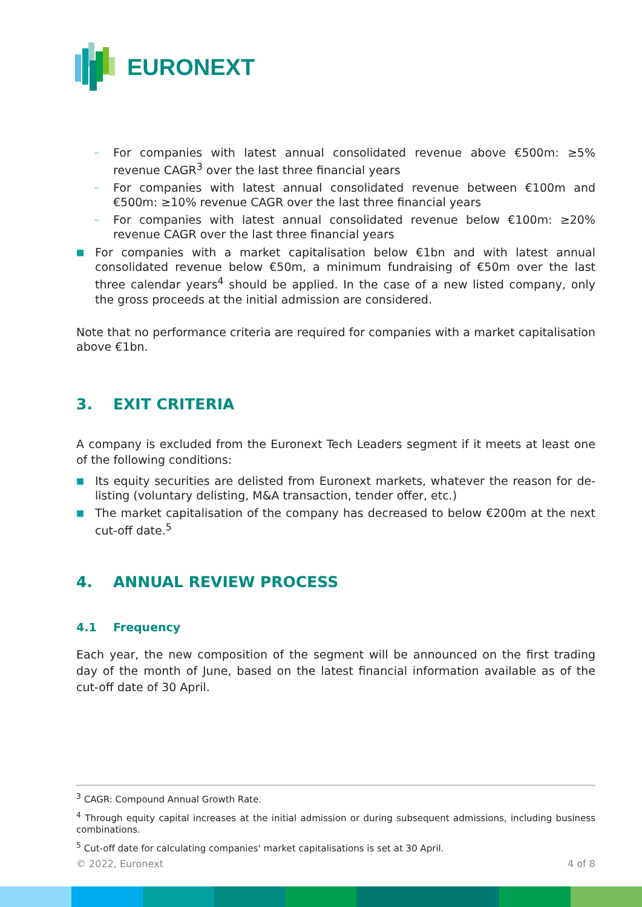EURONEXT
– For companies with latest annual consolidated revenue above €500m: ≥5% revenue CAGR<sup>3</sup> over the last three financial years
– For companies with latest annual consolidated revenue between €100m and €500m: ≥10% revenue CAGR over the last three financial years
– For companies with latest annual consolidated revenue below €100m: ≥20% revenue CAGR over the last three financial years
■ For companies with a market capitalisation below €1bn and with latest annual consolidated revenue below €50m, a minimum fundraising of €50m over the last three calendar years<sup>4</sup> should be applied. In the case of a new listed company, only the gross proceeds at the initial admission are considered.
Note that no performance criteria are required for companies with a market capitalisation above €1bn.
3. EXIT CRITERIA
A company is excluded from the Euronext Tech Leaders segment if it meets at least one of the following conditions:
■ Its equity securities are delisted from Euronext markets, whatever the reason for de-listing (voluntary delisting, M&A transaction, tender offer, etc.)
■ The market capitalisation of the company has decreased to below €200m at the next cut-off date.<sup>5</sup>
4. ANNUAL REVIEW PROCESS
4.1 Frequency
Each year, the new composition of the segment will be announced on the first trading day of the month of June, based on the latest financial information available as of the cut-off date of 30 April.
<sup>3</sup> CAGR: Compound Annual Growth Rate.
<sup>4</sup> Through equity capital increases at the initial admission or during subsequent admissions, including business combinations.
<sup>5</sup> Cut-off date for calculating companies' market capitalisations is set at 30 April.
© 2022, Euronext 4 of 8